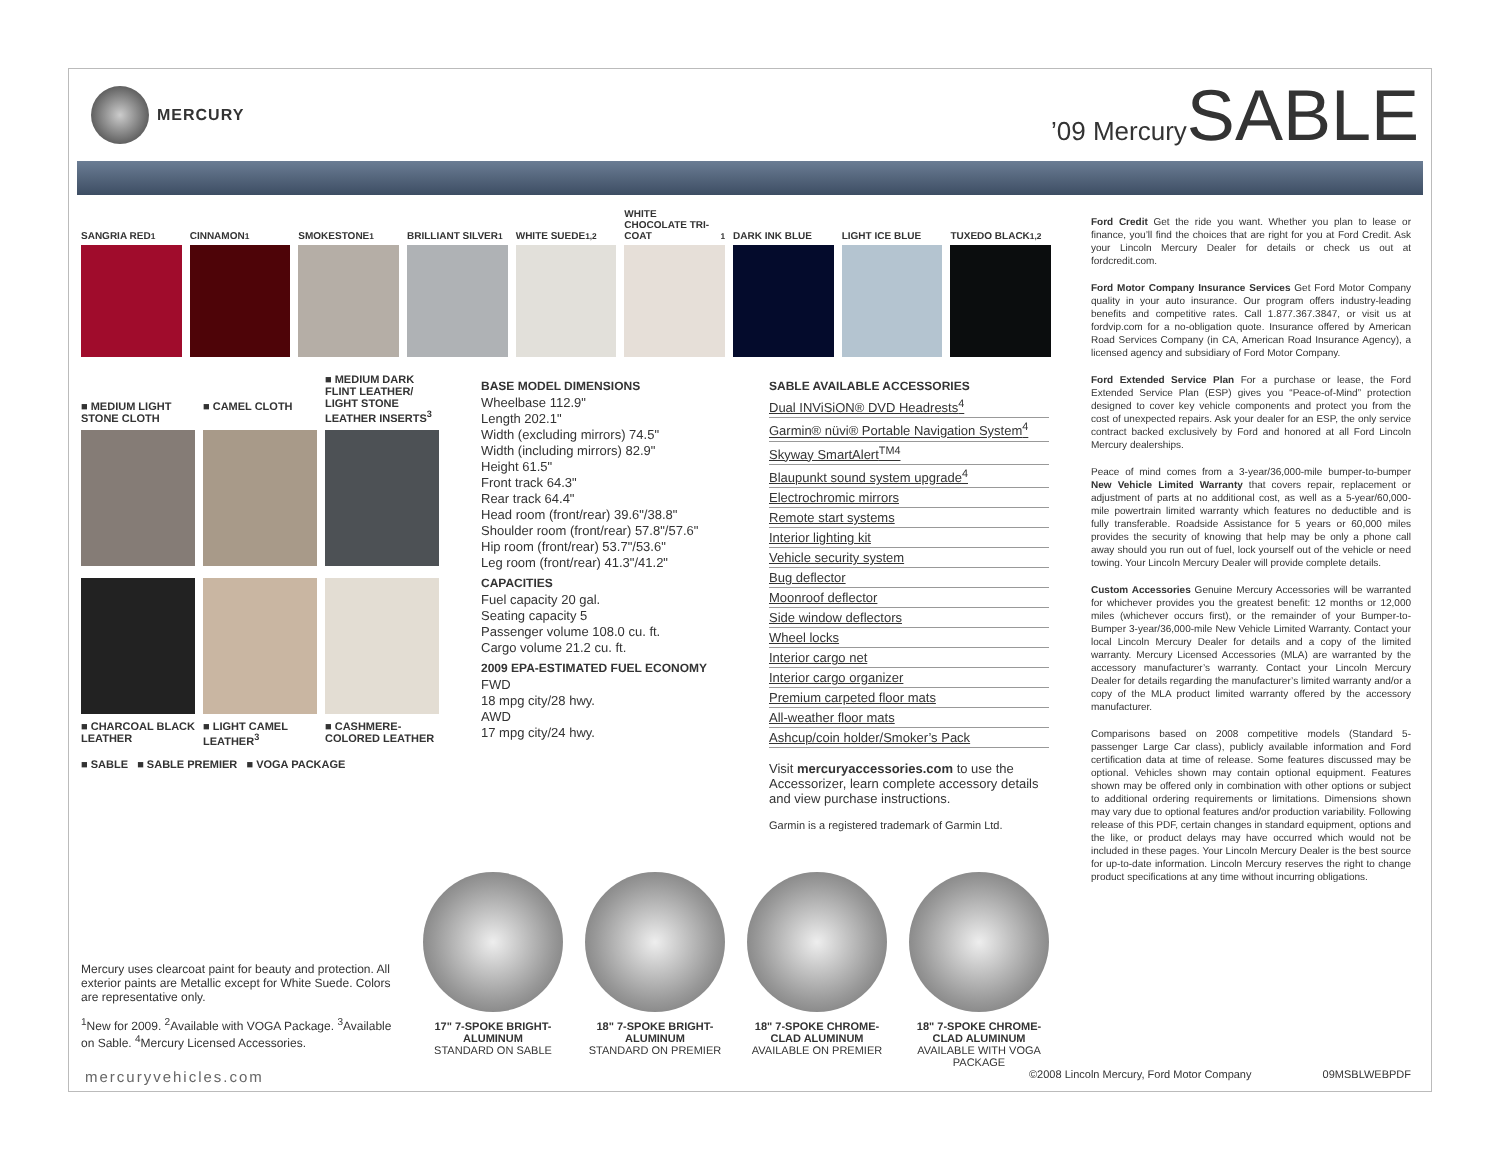MERCURY
’09 MercurySABLE
SANGRIA RED<sup>1</sup> CINNAMON<sup>1</sup> SMOKESTONE<sup>1</sup> BRILLIANT SILVER<sup>1</sup>
WHITE SUEDE<sup>1,2</sup> WHITE CHOCOLATE TRI-COAT<sup>1</sup>
DARK INK BLUE LIGHT ICE BLUE TUXEDO BLACK<sup>1,2</sup>
■ MEDIUM LIGHT STONE CLOTH
■ CAMEL CLOTH
■ MEDIUM DARK FLINT LEATHER/ LIGHT STONE LEATHER INSERTS<sup>3</sup>
■ CHARCOAL BLACK LEATHER
■ LIGHT CAMEL LEATHER<sup>3</sup>
■ CASHMERE-COLORED LEATHER
■ SABLE ■ SABLE PREMIER ■ VOGA PACKAGE
BASE MODEL DIMENSIONS
Wheelbase 112.9"
Length 202.1"
Width (excluding mirrors) 74.5"
Width (including mirrors) 82.9"
Height 61.5"
Front track 64.3"
Rear track 64.4"
Head room (front/rear) 39.6"/38.8"
Shoulder room (front/rear) 57.8"/57.6"
Hip room (front/rear) 53.7"/53.6"
Leg room (front/rear) 41.3"/41.2"
CAPACITIES
Fuel capacity 20 gal.
Seating capacity 5
Passenger volume 108.0 cu. ft.
Cargo volume 21.2 cu. ft.
2009 EPA-ESTIMATED FUEL ECONOMY
FWD
18 mpg city/28 hwy.
AWD
17 mpg city/24 hwy.
SABLE AVAILABLE ACCESSORIES
Dual INViSiON® DVD Headrests<sup>4</sup>
Garmin® nüvi® Portable Navigation System<sup>4</sup>
Skyway SmartAlert<sup>TM4</sup>
Blaupunkt sound system upgrade<sup>4</sup>
Electrochromic mirrors
Remote start systems
Interior lighting kit
Vehicle security system
Bug deflector
Moonroof deflector
Side window deflectors
Wheel locks
Interior cargo net
Interior cargo organizer
Premium carpeted floor mats
All-weather floor mats
Ashcup/coin holder/Smoker’s Pack
Visit mercuryaccessories.com to use the Accessorizer, learn complete accessory details and view purchase instructions.
Garmin is a registered trademark of Garmin Ltd.
Mercury uses clearcoat paint for beauty and protection. All exterior paints are Metallic except for White Suede. Colors are representative only.
<sup>1</sup> New for 2009. <sup>2</sup>Available with VOGA Package. <sup>3</sup>Available on Sable. <sup>4</sup>Mercury Licensed Accessories.
17" 7-SPOKE BRIGHT-ALUMINUM
STANDARD ON SABLE
18" 7-SPOKE BRIGHT-ALUMINUM
STANDARD ON PREMIER
18" 7-SPOKE CHROME-CLAD ALUMINUM
AVAILABLE ON PREMIER
18" 7-SPOKE CHROME-CLAD ALUMINUM
AVAILABLE WITH VOGA PACKAGE
Ford Credit Get the ride you want. Whether you plan to lease or finance, you’ll find the choices that are right for you at Ford Credit. Ask your Lincoln Mercury Dealer for details or check us out at fordcredit.com.
Ford Motor Company Insurance Services Get Ford Motor Company quality in your auto insurance. Our program offers industry-leading benefits and competitive rates. Call 1.877.367.3847, or visit us at fordvip.com for a no-obligation quote. Insurance offered by American Road Services Company (in CA, American Road Insurance Agency), a licensed agency and subsidiary of Ford Motor Company.
Ford Extended Service Plan For a purchase or lease, the Ford Extended Service Plan (ESP) gives you “Peace-of-Mind” protection designed to cover key vehicle components and protect you from the cost of unexpected repairs. Ask your dealer for an ESP, the only service contract backed exclusively by Ford and honored at all Ford Lincoln Mercury dealerships.
Peace of mind comes from a 3-year/36,000-mile bumper-to-bumper New Vehicle Limited Warranty that covers repair, replacement or adjustment of parts at no additional cost, as well as a 5-year/60,000-mile powertrain limited warranty which features no deductible and is fully transferable. Roadside Assistance for 5 years or 60,000 miles provides the security of knowing that help may be only a phone call away should you run out of fuel, lock yourself out of the vehicle or need towing. Your Lincoln Mercury Dealer will provide complete details.
Custom Accessories Genuine Mercury Accessories will be warranted for whichever provides you the greatest benefit: 12 months or 12,000 miles (whichever occurs first), or the remainder of your Bumper-to-Bumper 3-year/36,000-mile New Vehicle Limited Warranty. Contact your local Lincoln Mercury Dealer for details and a copy of the limited warranty. Mercury Licensed Accessories (MLA) are warranted by the accessory manufacturer’s warranty. Contact your Lincoln Mercury Dealer for details regarding the manufacturer’s limited warranty and/or a copy of the MLA product limited warranty offered by the accessory manufacturer.
Comparisons based on 2008 competitive models (Standard 5-passenger Large Car class), publicly available information and Ford certification data at time of release. Some features discussed may be optional. Vehicles shown may contain optional equipment. Features shown may be offered only in combination with other options or subject to additional ordering requirements or limitations. Dimensions shown may vary due to optional features and/or production variability. Following release of this PDF, certain changes in standard equipment, options and the like, or product delays may have occurred which would not be included in these pages. Your Lincoln Mercury Dealer is the best source for up-to-date information. Lincoln Mercury reserves the right to change product specifications at any time without incurring obligations.
©2008 Lincoln Mercury, Ford Motor Company 09MSBLWEBPDF
mercuryvehicles.com